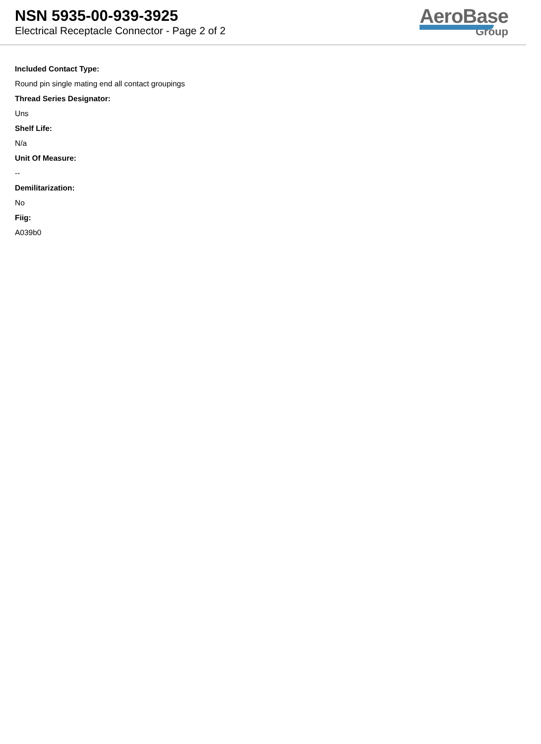NSN 5935-00-939-3925
Electrical Receptacle Connector - Page 2 of 2
AeroBase
Group
Included Contact Type:
Round pin single mating end all contact groupings
Thread Series Designator:
Uns
Shelf Life:
N/a
Unit Of Measure:
--
Demilitarization:
No
Fiig:
A039b0